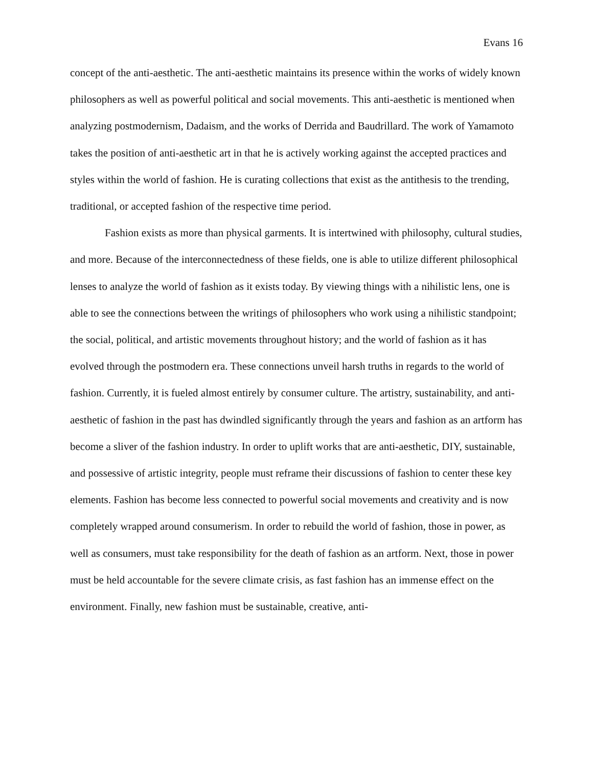Evans 16
concept of the anti-aesthetic. The anti-aesthetic maintains its presence within the works of widely known philosophers as well as powerful political and social movements. This anti-aesthetic is mentioned when analyzing postmodernism, Dadaism, and the works of Derrida and Baudrillard. The work of Yamamoto takes the position of anti-aesthetic art in that he is actively working against the accepted practices and styles within the world of fashion. He is curating collections that exist as the antithesis to the trending, traditional, or accepted fashion of the respective time period.
Fashion exists as more than physical garments. It is intertwined with philosophy, cultural studies, and more. Because of the interconnectedness of these fields, one is able to utilize different philosophical lenses to analyze the world of fashion as it exists today. By viewing things with a nihilistic lens, one is able to see the connections between the writings of philosophers who work using a nihilistic standpoint; the social, political, and artistic movements throughout history; and the world of fashion as it has evolved through the postmodern era. These connections unveil harsh truths in regards to the world of fashion. Currently, it is fueled almost entirely by consumer culture. The artistry, sustainability, and anti-aesthetic of fashion in the past has dwindled significantly through the years and fashion as an artform has become a sliver of the fashion industry. In order to uplift works that are anti-aesthetic, DIY, sustainable, and possessive of artistic integrity, people must reframe their discussions of fashion to center these key elements. Fashion has become less connected to powerful social movements and creativity and is now completely wrapped around consumerism. In order to rebuild the world of fashion, those in power, as well as consumers, must take responsibility for the death of fashion as an artform. Next, those in power must be held accountable for the severe climate crisis, as fast fashion has an immense effect on the environment. Finally, new fashion must be sustainable, creative, anti-